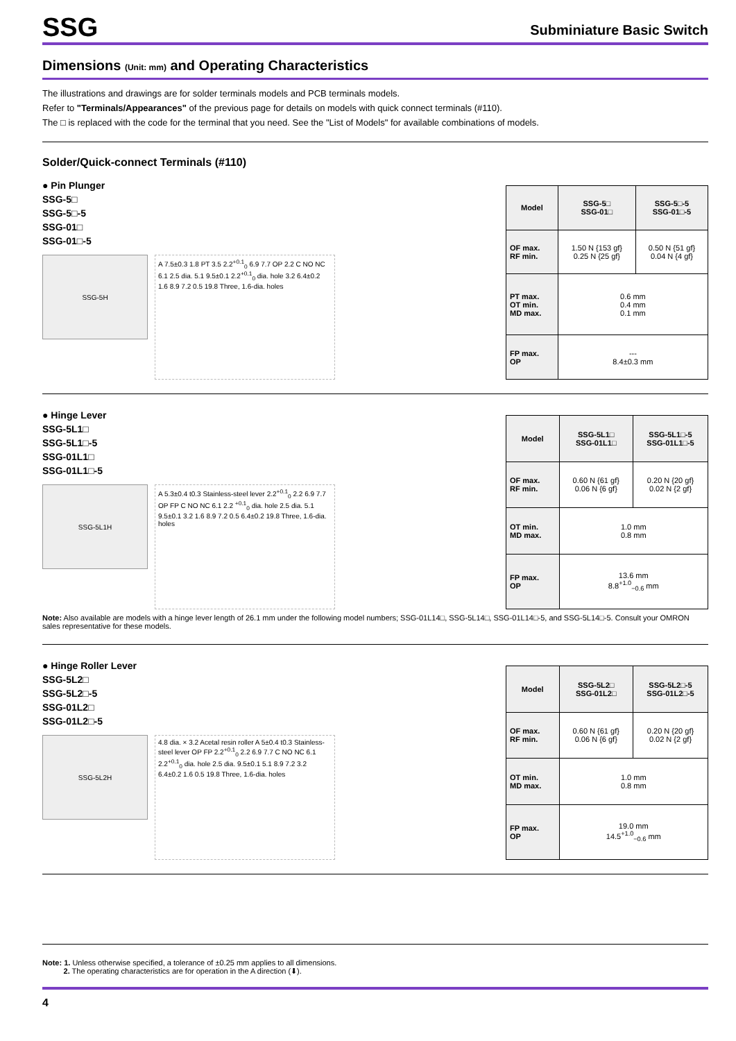SSG
Subminiature Basic Switch
Dimensions (Unit: mm) and Operating Characteristics
The illustrations and drawings are for solder terminals models and PCB terminals models.
Refer to "Terminals/Appearances" of the previous page for details on models with quick connect terminals (#110).
The □ is replaced with the code for the terminal that you need. See the "List of Models" for available combinations of models.
Solder/Quick-connect Terminals (#110)
● Pin Plunger
SSG-5□
SSG-5□-5
SSG-01□
SSG-01□-5
SSG-5H
A 7.5±0.3 1.8 PT 3.5 2.2<sup>+0.1</sup><sub>0</sub> 6.9 7.7 OP 2.2 C NO NC 6.1 2.5 dia. 5.1 9.5±0.1 2.2<sup>+0.1</sup><sub>0</sub> dia. hole 3.2 6.4±0.2 1.6 8.9 7.2 0.5 19.8 Three, 1.6-dia. holes
| Model | SSG-5□ SSG-01□ | SSG-5□-5 SSG-01□-5 |
| --- | --- | --- |
| OF max. RF min. | 1.50 N {153 gf} 0.25 N {25 gf} | 0.50 N {51 gf} 0.04 N {4 gf} |
| PT max. OT min. MD max. | 0.6 mm 0.4 mm 0.1 mm | |
| FP max. OP | --- 8.4±0.3 mm | |
● Hinge Lever
SSG-5L1□
SSG-5L1□-5
SSG-01L1□
SSG-01L1□-5
SSG-5L1H
A 5.3±0.4 t0.3 Stainless-steel lever 2.2<sup>+0.1</sup><sub>0</sub> 2.2 6.9 7.7 OP FP C NO NC 6.1 2.2 <sup>+0.1</sup><sub>0</sub> dia. hole 2.5 dia. 5.1 9.5±0.1 3.2 1.6 8.9 7.2 0.5 6.4±0.2 19.8 Three, 1.6-dia. holes
| Model | SSG-5L1□ SSG-01L1□ | SSG-5L1□-5 SSG-01L1□-5 |
| --- | --- | --- |
| OF max. RF min. | 0.60 N {61 gf} 0.06 N {6 gf} | 0.20 N {20 gf} 0.02 N {2 gf} |
| OT min. MD max. | 1.0 mm 0.8 mm | |
| FP max. OP | 13.6 mm 8.8<sup>+1.0</sup><sub>−0.6</sub> mm | |
Note: Also available are models with a hinge lever length of 26.1 mm under the following model numbers; SSG-01L14□, SSG-5L14□, SSG-01L14□-5, and SSG-5L14□-5. Consult your OMRON sales representative for these models.
● Hinge Roller Lever
SSG-5L2□
SSG-5L2□-5
SSG-01L2□
SSG-01L2□-5
SSG-5L2H
4.8 dia. × 3.2 Acetal resin roller A 5±0.4 t0.3 Stainless-steel lever OP FP 2.2<sup>+0.1</sup><sub>0</sub> 2.2 6.9 7.7 C NO NC 6.1 2.2<sup>+0.1</sup><sub>0</sub> dia. hole 2.5 dia. 9.5±0.1 5.1 8.9 7.2 3.2 6.4±0.2 1.6 0.5 19.8 Three, 1.6-dia. holes
| Model | SSG-5L2□ SSG-01L2□ | SSG-5L2□-5 SSG-01L2□-5 |
| --- | --- | --- |
| OF max. RF min. | 0.60 N {61 gf} 0.06 N {6 gf} | 0.20 N {20 gf} 0.02 N {2 gf} |
| OT min. MD max. | 1.0 mm 0.8 mm | |
| FP max. OP | 19.0 mm 14.5<sup>+1.0</sup><sub>−0.6</sub> mm | |
Note: 1. Unless otherwise specified, a tolerance of ±0.25 mm applies to all dimensions.
2. The operating characteristics are for operation in the A direction (⬇).
4